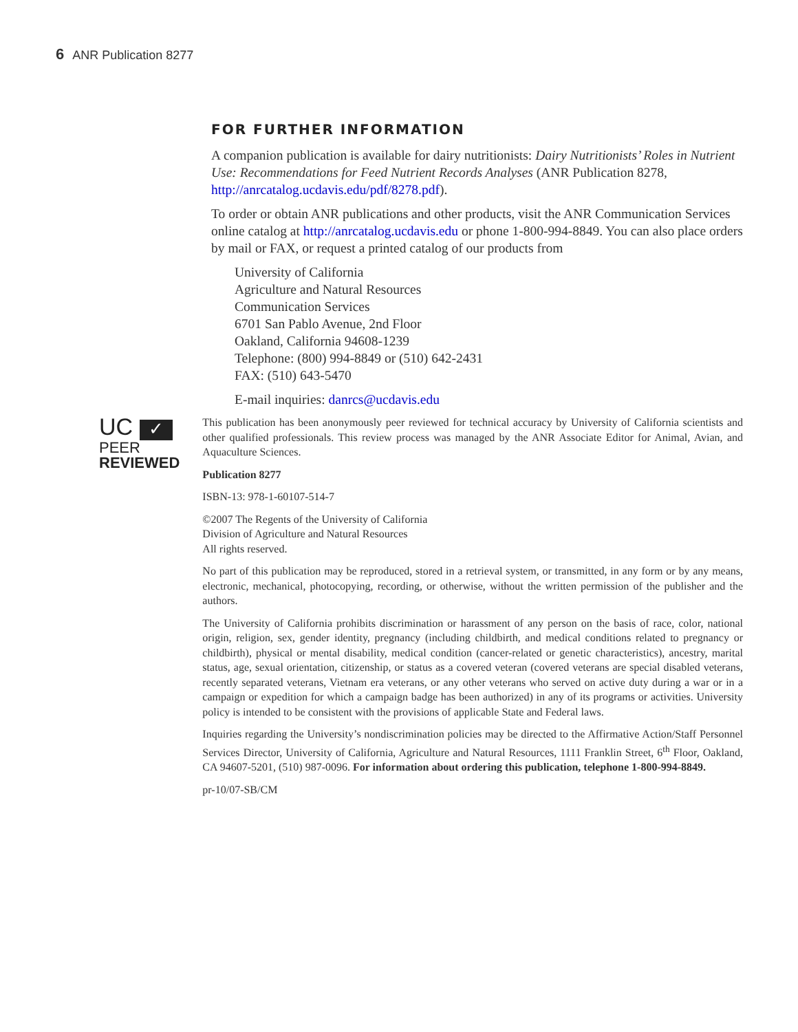6 ANR Publication 8277
FOR FURTHER INFORMATION
A companion publication is available for dairy nutritionists: Dairy Nutritionists’ Roles in Nutrient Use: Recommendations for Feed Nutrient Records Analyses (ANR Publication 8278, http://anrcatalog.ucdavis.edu/pdf/8278.pdf).
To order or obtain ANR publications and other products, visit the ANR Communication Services online catalog at http://anrcatalog.ucdavis.edu or phone 1-800-994-8849. You can also place orders by mail or FAX, or request a printed catalog of our products from
University of California
Agriculture and Natural Resources
Communication Services
6701 San Pablo Avenue, 2nd Floor
Oakland, California 94608-1239
Telephone: (800) 994-8849 or (510) 642-2431
FAX: (510) 643-5470
E-mail inquiries: danrcs@ucdavis.edu
UC ✓
PEER
REVIEWED
This publication has been anonymously peer reviewed for technical accuracy by University of California scientists and other qualified professionals. This review process was managed by the ANR Associate Editor for Animal, Avian, and Aquaculture Sciences.
Publication 8277
ISBN-13: 978-1-60107-514-7
©2007 The Regents of the University of California
Division of Agriculture and Natural Resources
All rights reserved.
No part of this publication may be reproduced, stored in a retrieval system, or transmitted, in any form or by any means, electronic, mechanical, photocopying, recording, or otherwise, without the written permission of the publisher and the authors.
The University of California prohibits discrimination or harassment of any person on the basis of race, color, national origin, religion, sex, gender identity, pregnancy (including childbirth, and medical conditions related to pregnancy or childbirth), physical or mental disability, medical condition (cancer-related or genetic characteristics), ancestry, marital status, age, sexual orientation, citizenship, or status as a covered veteran (covered veterans are special disabled veterans, recently separated veterans, Vietnam era veterans, or any other veterans who served on active duty during a war or in a campaign or expedition for which a campaign badge has been authorized) in any of its programs or activities. University policy is intended to be consistent with the provisions of applicable State and Federal laws.
Inquiries regarding the University’s nondiscrimination policies may be directed to the Affirmative Action/Staff Personnel Services Director, University of California, Agriculture and Natural Resources, 1111 Franklin Street, 6<sup>th</sup> Floor, Oakland, CA 94607-5201, (510) 987-0096. For information about ordering this publication, telephone 1-800-994-8849.
pr-10/07-SB/CM